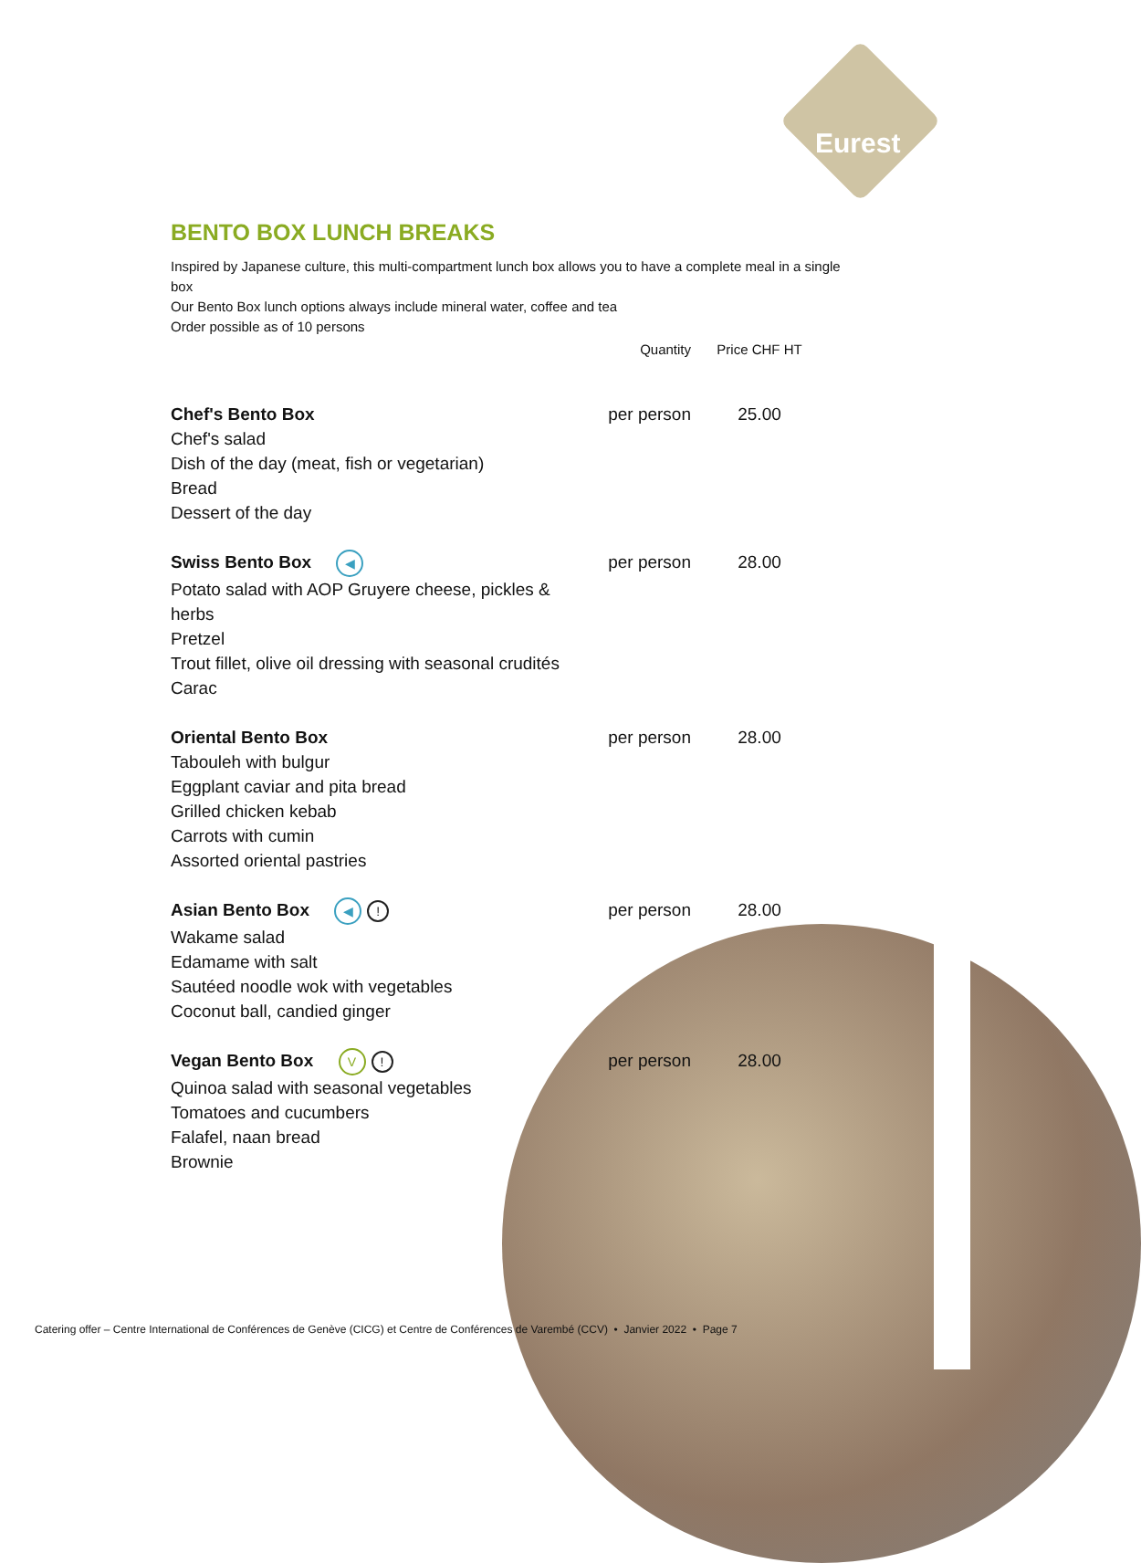Eurest
BENTO BOX LUNCH BREAKS
Inspired by Japanese culture, this multi-compartment lunch box allows you to have a complete meal in a single box
Our Bento Box lunch options always include mineral water, coffee and tea
Order possible as of 10 persons
| | Quantity | Price CHF HT |
| --- | --- | --- |
| Chef's Bento Box | per person | 25.00 |
| Chef's salad Dish of the day (meat, fish or vegetarian) Bread Dessert of the day | | |
| Swiss Bento Box ◀ | per person | 28.00 |
| Potato salad with AOP Gruyere cheese, pickles & herbs Pretzel Trout fillet, olive oil dressing with seasonal crudités Carac | | |
| Oriental Bento Box | per person | 28.00 |
| Tabouleh with bulgur Eggplant caviar and pita bread Grilled chicken kebab Carrots with cumin Assorted oriental pastries | | |
| Asian Bento Box ◀ ! | per person | 28.00 |
| Wakame salad Edamame with salt Sautéed noodle wok with vegetables Coconut ball, candied ginger | | |
| Vegan Bento Box V ! | per person | 28.00 |
| Quinoa salad with seasonal vegetables Tomatoes and cucumbers Falafel, naan bread Brownie | | |
Catering offer – Centre International de Conférences de Genève (CICG) et Centre de Conférences de Varembé (CCV) • Janvier 2022 • Page 7